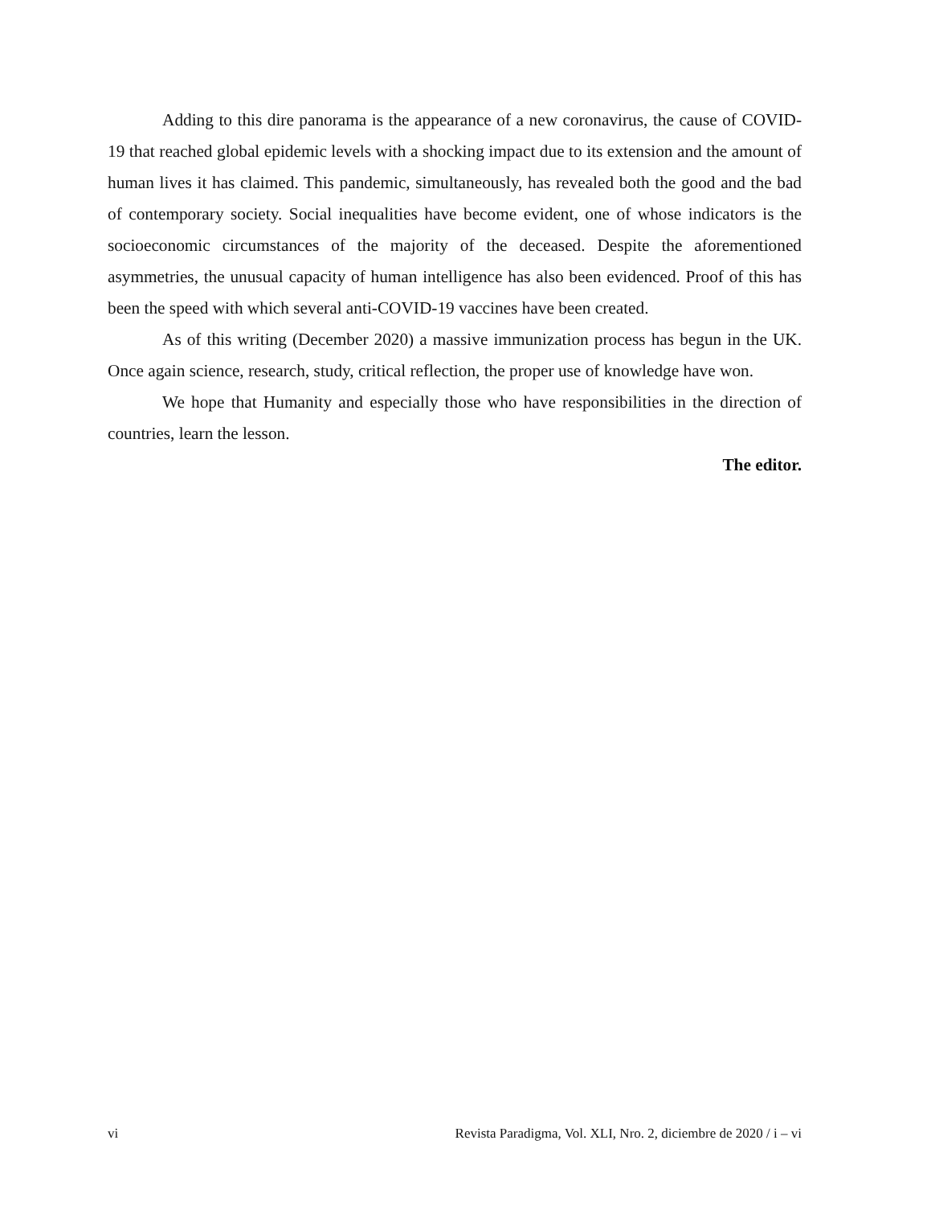Adding to this dire panorama is the appearance of a new coronavirus, the cause of COVID-19 that reached global epidemic levels with a shocking impact due to its extension and the amount of human lives it has claimed. This pandemic, simultaneously, has revealed both the good and the bad of contemporary society. Social inequalities have become evident, one of whose indicators is the socioeconomic circumstances of the majority of the deceased. Despite the aforementioned asymmetries, the unusual capacity of human intelligence has also been evidenced. Proof of this has been the speed with which several anti-COVID-19 vaccines have been created.
As of this writing (December 2020) a massive immunization process has begun in the UK. Once again science, research, study, critical reflection, the proper use of knowledge have won.
We hope that Humanity and especially those who have responsibilities in the direction of countries, learn the lesson.
The editor.
vi Revista Paradigma, Vol. XLI, Nro. 2, diciembre de 2020 / i – vi